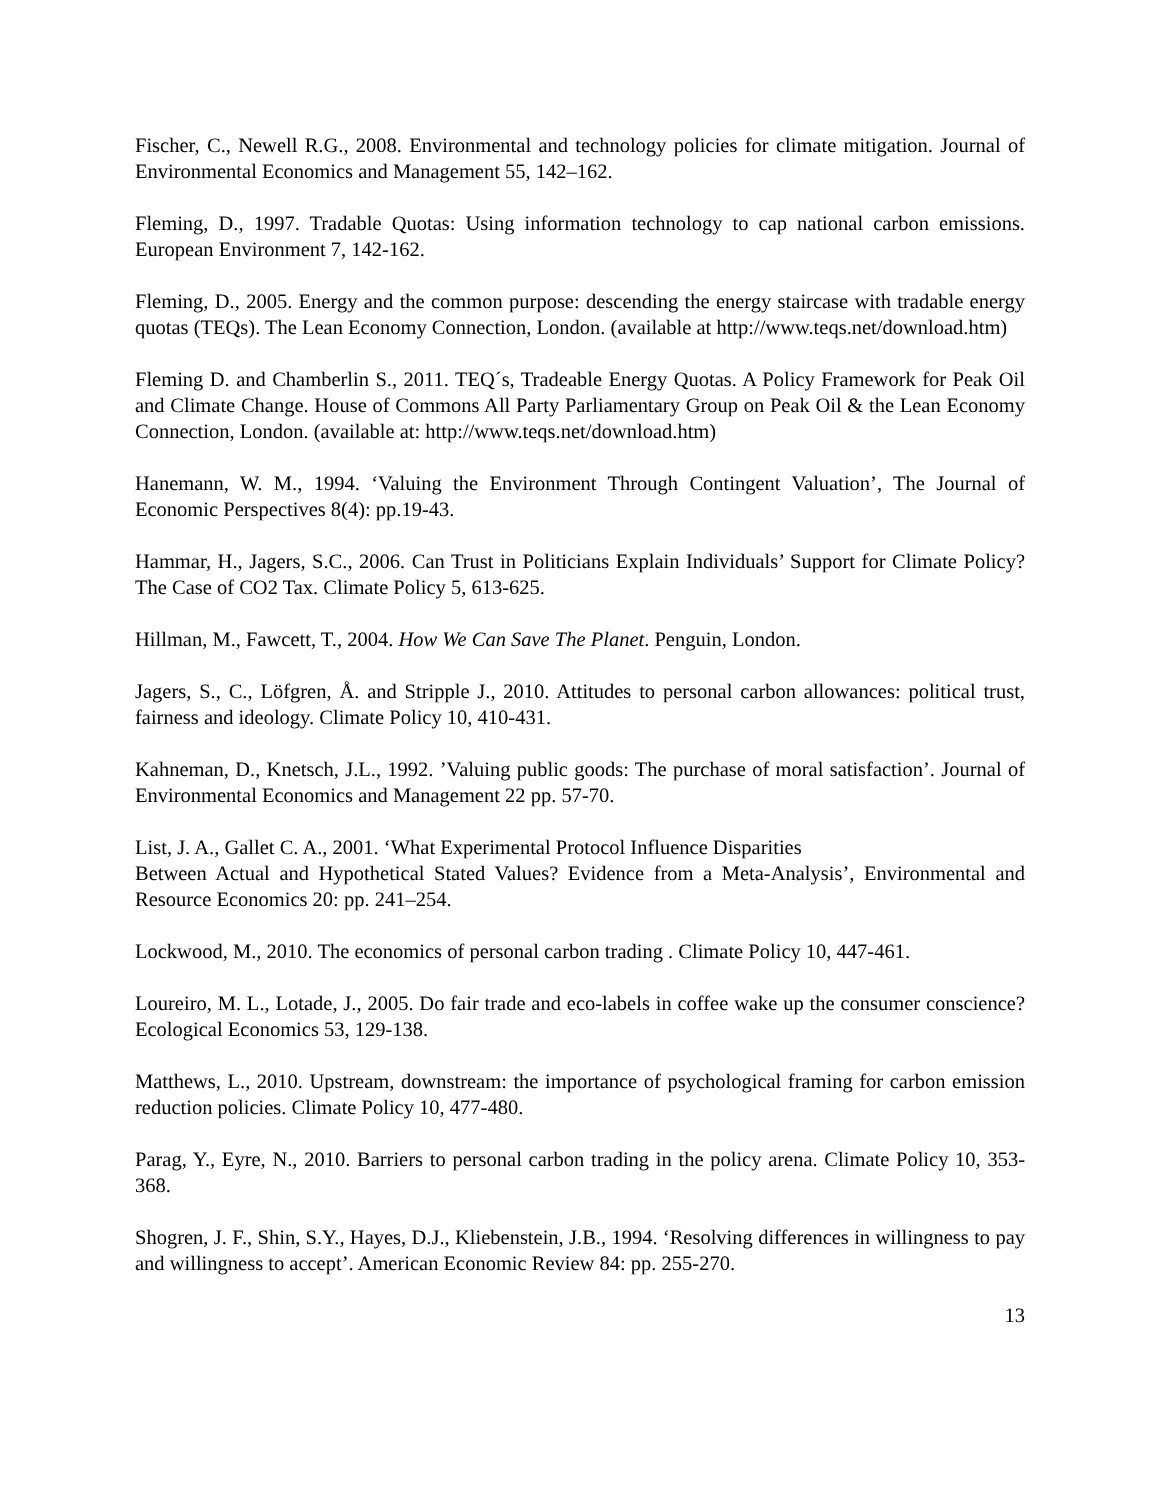Fischer, C., Newell R.G., 2008. Environmental and technology policies for climate mitigation. Journal of Environmental Economics and Management 55, 142–162.
Fleming, D., 1997. Tradable Quotas: Using information technology to cap national carbon emissions. European Environment 7, 142-162.
Fleming, D., 2005. Energy and the common purpose: descending the energy staircase with tradable energy quotas (TEQs). The Lean Economy Connection, London. (available at http://www.teqs.net/download.htm)
Fleming D. and Chamberlin S., 2011. TEQ´s, Tradeable Energy Quotas. A Policy Framework for Peak Oil and Climate Change. House of Commons All Party Parliamentary Group on Peak Oil & the Lean Economy Connection, London. (available at: http://www.teqs.net/download.htm)
Hanemann, W. M., 1994. ‘Valuing the Environment Through Contingent Valuation’, The Journal of Economic Perspectives 8(4): pp.19-43.
Hammar, H., Jagers, S.C., 2006. Can Trust in Politicians Explain Individuals’ Support for Climate Policy? The Case of CO2 Tax. Climate Policy 5, 613-625.
Hillman, M., Fawcett, T., 2004. How We Can Save The Planet. Penguin, London.
Jagers, S., C., Löfgren, Å. and Stripple J., 2010. Attitudes to personal carbon allowances: political trust, fairness and ideology. Climate Policy 10, 410-431.
Kahneman, D., Knetsch, J.L., 1992. ’Valuing public goods: The purchase of moral satisfaction’. Journal of Environmental Economics and Management 22 pp. 57-70.
List, J. A., Gallet C. A., 2001. ‘What Experimental Protocol Influence Disparities
Between Actual and Hypothetical Stated Values? Evidence from a Meta-Analysis’, Environmental and Resource Economics 20: pp. 241–254.
Lockwood, M., 2010. The economics of personal carbon trading . Climate Policy 10, 447-461.
Loureiro, M. L., Lotade, J., 2005. Do fair trade and eco-labels in coffee wake up the consumer conscience? Ecological Economics 53, 129-138.
Matthews, L., 2010. Upstream, downstream: the importance of psychological framing for carbon emission reduction policies. Climate Policy 10, 477-480.
Parag, Y., Eyre, N., 2010. Barriers to personal carbon trading in the policy arena. Climate Policy 10, 353-368.
Shogren, J. F., Shin, S.Y., Hayes, D.J., Kliebenstein, J.B., 1994. ‘Resolving differences in willingness to pay and willingness to accept’. American Economic Review 84: pp. 255-270.
13